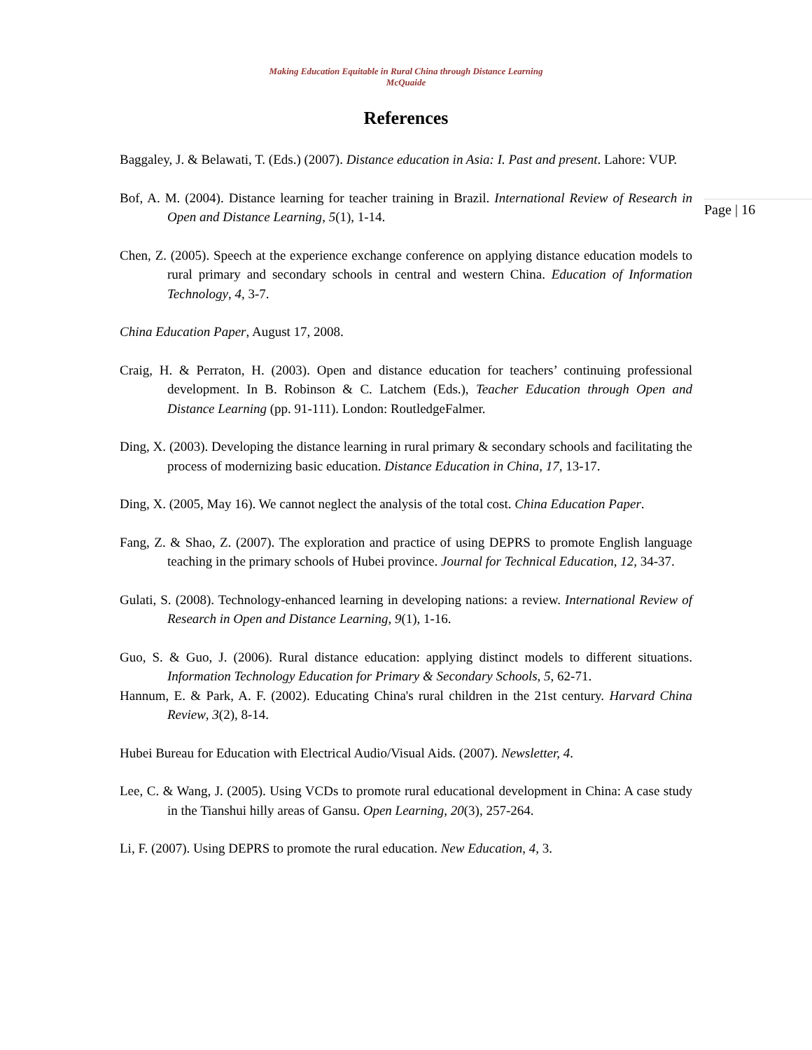Making Education Equitable in Rural China through Distance Learning
McQuaide
References
Page | 16
Baggaley, J. & Belawati, T. (Eds.) (2007). Distance education in Asia: I. Past and present. Lahore: VUP.
Bof, A. M. (2004). Distance learning for teacher training in Brazil. International Review of Research in Open and Distance Learning, 5(1), 1-14.
Chen, Z. (2005). Speech at the experience exchange conference on applying distance education models to rural primary and secondary schools in central and western China. Education of Information Technology, 4, 3-7.
China Education Paper, August 17, 2008.
Craig, H. & Perraton, H. (2003). Open and distance education for teachers’ continuing professional development. In B. Robinson & C. Latchem (Eds.), Teacher Education through Open and Distance Learning (pp. 91-111). London: RoutledgeFalmer.
Ding, X. (2003). Developing the distance learning in rural primary & secondary schools and facilitating the process of modernizing basic education. Distance Education in China, 17, 13-17.
Ding, X. (2005, May 16). We cannot neglect the analysis of the total cost. China Education Paper.
Fang, Z. & Shao, Z. (2007). The exploration and practice of using DEPRS to promote English language teaching in the primary schools of Hubei province. Journal for Technical Education, 12, 34-37.
Gulati, S. (2008). Technology-enhanced learning in developing nations: a review. International Review of Research in Open and Distance Learning, 9(1), 1-16.
Guo, S. & Guo, J. (2006). Rural distance education: applying distinct models to different situations. Information Technology Education for Primary & Secondary Schools, 5, 62-71.
Hannum, E. & Park, A. F. (2002). Educating China's rural children in the 21st century. Harvard China Review, 3(2), 8-14.
Hubei Bureau for Education with Electrical Audio/Visual Aids. (2007). Newsletter, 4.
Lee, C. & Wang, J. (2005). Using VCDs to promote rural educational development in China: A case study in the Tianshui hilly areas of Gansu. Open Learning, 20(3), 257-264.
Li, F. (2007). Using DEPRS to promote the rural education. New Education, 4, 3.